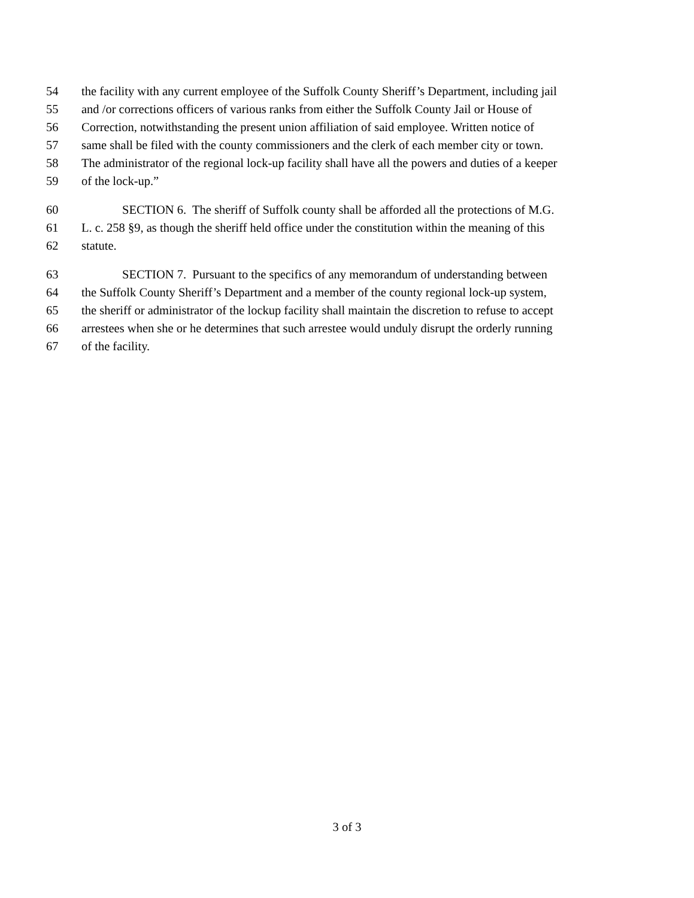54 the facility with any current employee of the Suffolk County Sheriff’s Department, including jail
55 and /or corrections officers of various ranks from either the Suffolk County Jail or House of
56 Correction, notwithstanding the present union affiliation of said employee. Written notice of
57 same shall be filed with the county commissioners and the clerk of each member city or town.
58 The administrator of the regional lock-up facility shall have all the powers and duties of a keeper
59 of the lock-up.”
60 SECTION 6. The sheriff of Suffolk county shall be afforded all the protections of M.G.
61 L. c. 258 §9, as though the sheriff held office under the constitution within the meaning of this
62 statute.
63 SECTION 7. Pursuant to the specifics of any memorandum of understanding between
64 the Suffolk County Sheriff’s Department and a member of the county regional lock-up system,
65 the sheriff or administrator of the lockup facility shall maintain the discretion to refuse to accept
66 arrestees when she or he determines that such arrestee would unduly disrupt the orderly running
67 of the facility.
3 of 3